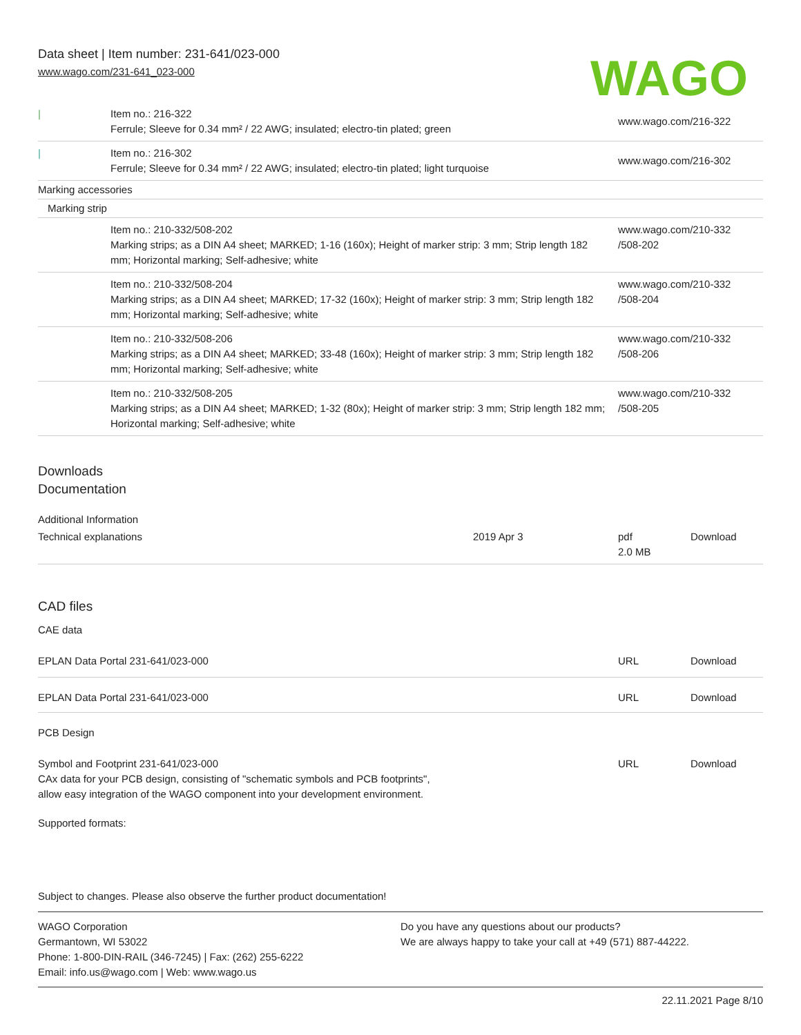Data sheet | Item number: 231-641/023-000
www.wago.com/231-641_023-000
WAGO
| / | Item no.: 216-322 Ferrule; Sleeve for 0.34 mm² / 22 AWG; insulated; electro-tin plated; green | www.wago.com/216-322 |
| / | Item no.: 216-302 Ferrule; Sleeve for 0.34 mm² / 22 AWG; insulated; electro-tin plated; light turquoise | www.wago.com/216-302 |
| Marking accessories | | |
| Marking strip | | |
| | Item no.: 210-332/508-202 Marking strips; as a DIN A4 sheet; MARKED; 1-16 (160x); Height of marker strip: 3 mm; Strip length 182 mm; Horizontal marking; Self-adhesive; white | www.wago.com/210-332 /508-202 |
| | Item no.: 210-332/508-204 Marking strips; as a DIN A4 sheet; MARKED; 17-32 (160x); Height of marker strip: 3 mm; Strip length 182 mm; Horizontal marking; Self-adhesive; white | www.wago.com/210-332 /508-204 |
| | Item no.: 210-332/508-206 Marking strips; as a DIN A4 sheet; MARKED; 33-48 (160x); Height of marker strip: 3 mm; Strip length 182 mm; Horizontal marking; Self-adhesive; white | www.wago.com/210-332 /508-206 |
| | Item no.: 210-332/508-205 Marking strips; as a DIN A4 sheet; MARKED; 1-32 (80x); Height of marker strip: 3 mm; Strip length 182 mm; Horizontal marking; Self-adhesive; white | www.wago.com/210-332 /508-205 |
Downloads
Documentation
Additional Information
| Technical explanations | 2019 Apr 3 | pdf 2.0 MB | Download |
CAD files
CAE data
| EPLAN Data Portal 231-641/023-000 | URL | Download |
| EPLAN Data Portal 231-641/023-000 | URL | Download |
PCB Design
| Symbol and Footprint 231-641/023-000 CAx data for your PCB design, consisting of "schematic symbols and PCB footprints", allow easy integration of the WAGO component into your development environment. | URL | Download |
Supported formats:
Subject to changes. Please also observe the further product documentation!
WAGO Corporation
Germantown, WI 53022
Phone: 1-800-DIN-RAIL (346-7245) | Fax: (262) 255-6222
Email: info.us@wago.com | Web: www.wago.us
Do you have any questions about our products?
We are always happy to take your call at +49 (571) 887-44222.
22.11.2021 Page 8/10